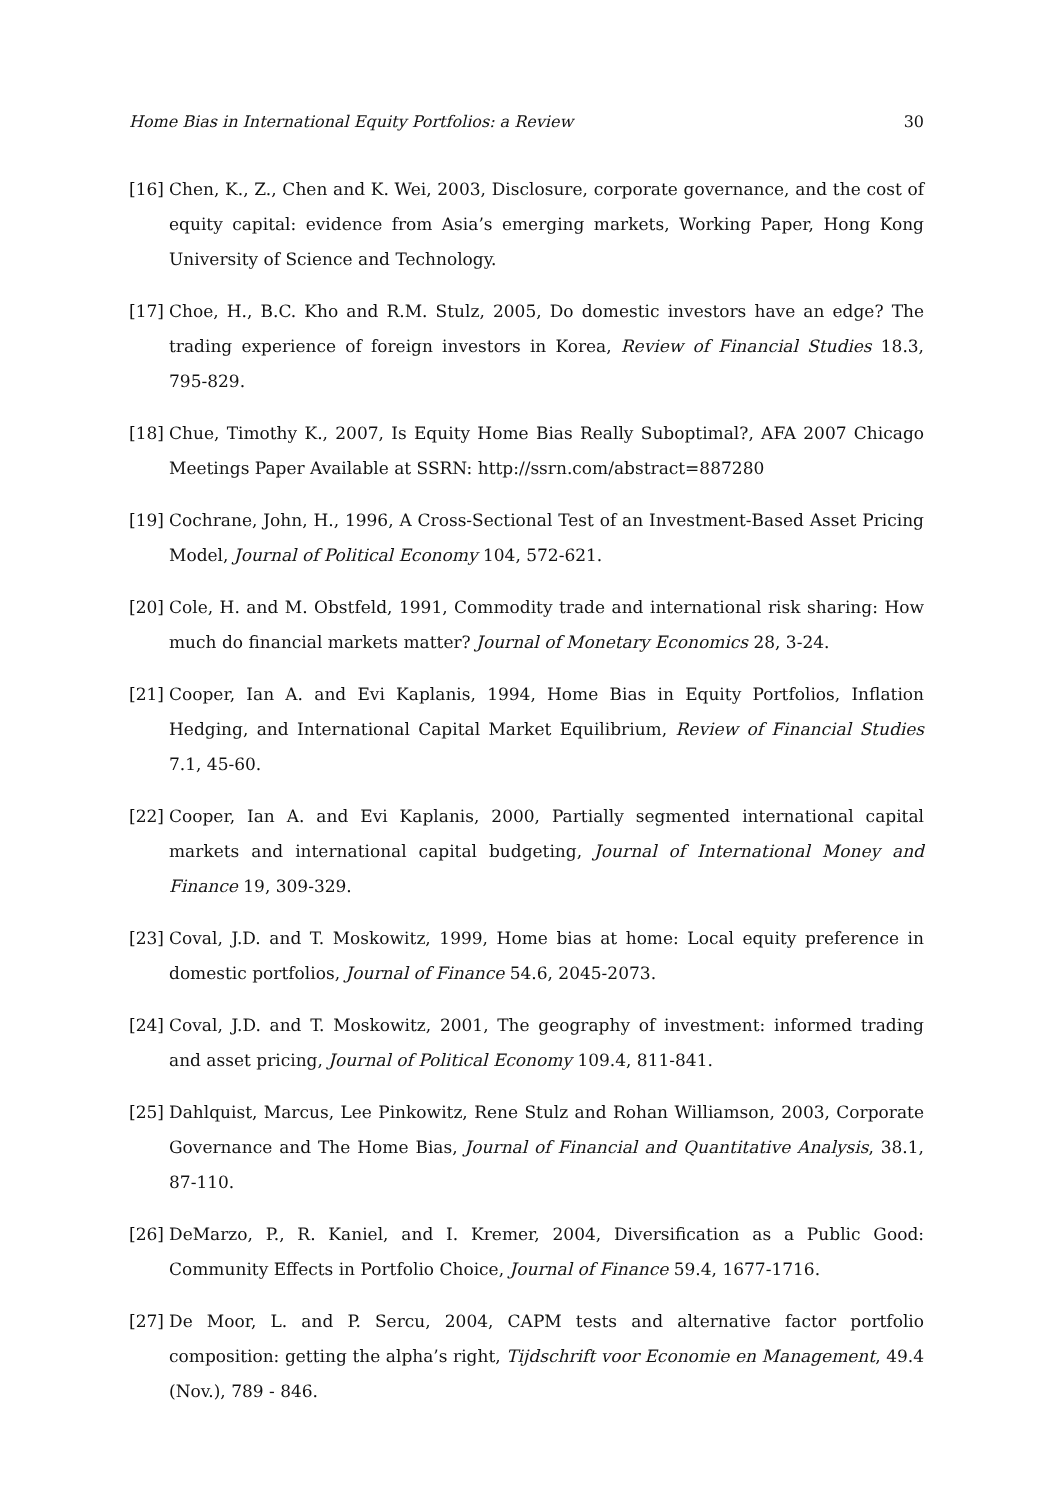Home Bias in International Equity Portfolios: a Review 30
[16] Chen, K., Z., Chen and K. Wei, 2003, Disclosure, corporate governance, and the cost of equity capital: evidence from Asia’s emerging markets, Working Paper, Hong Kong University of Science and Technology.
[17] Choe, H., B.C. Kho and R.M. Stulz, 2005, Do domestic investors have an edge? The trading experience of foreign investors in Korea, Review of Financial Studies 18.3, 795-829.
[18] Chue, Timothy K., 2007, Is Equity Home Bias Really Suboptimal?, AFA 2007 Chicago Meetings Paper Available at SSRN: http://ssrn.com/abstract=887280
[19] Cochrane, John, H., 1996, A Cross-Sectional Test of an Investment-Based Asset Pricing Model, Journal of Political Economy 104, 572-621.
[20] Cole, H. and M. Obstfeld, 1991, Commodity trade and international risk sharing: How much do financial markets matter? Journal of Monetary Economics 28, 3-24.
[21] Cooper, Ian A. and Evi Kaplanis, 1994, Home Bias in Equity Portfolios, Inflation Hedging, and International Capital Market Equilibrium, Review of Financial Studies 7.1, 45-60.
[22] Cooper, Ian A. and Evi Kaplanis, 2000, Partially segmented international capital markets and international capital budgeting, Journal of International Money and Finance 19, 309-329.
[23] Coval, J.D. and T. Moskowitz, 1999, Home bias at home: Local equity preference in domestic portfolios, Journal of Finance 54.6, 2045-2073.
[24] Coval, J.D. and T. Moskowitz, 2001, The geography of investment: informed trading and asset pricing, Journal of Political Economy 109.4, 811-841.
[25] Dahlquist, Marcus, Lee Pinkowitz, Rene Stulz and Rohan Williamson, 2003, Corporate Governance and The Home Bias, Journal of Financial and Quantitative Analysis, 38.1, 87-110.
[26] DeMarzo, P., R. Kaniel, and I. Kremer, 2004, Diversification as a Public Good: Community Effects in Portfolio Choice, Journal of Finance 59.4, 1677-1716.
[27] De Moor, L. and P. Sercu, 2004, CAPM tests and alternative factor portfolio composition: getting the alpha’s right, Tijdschrift voor Economie en Management, 49.4 (Nov.), 789 - 846.